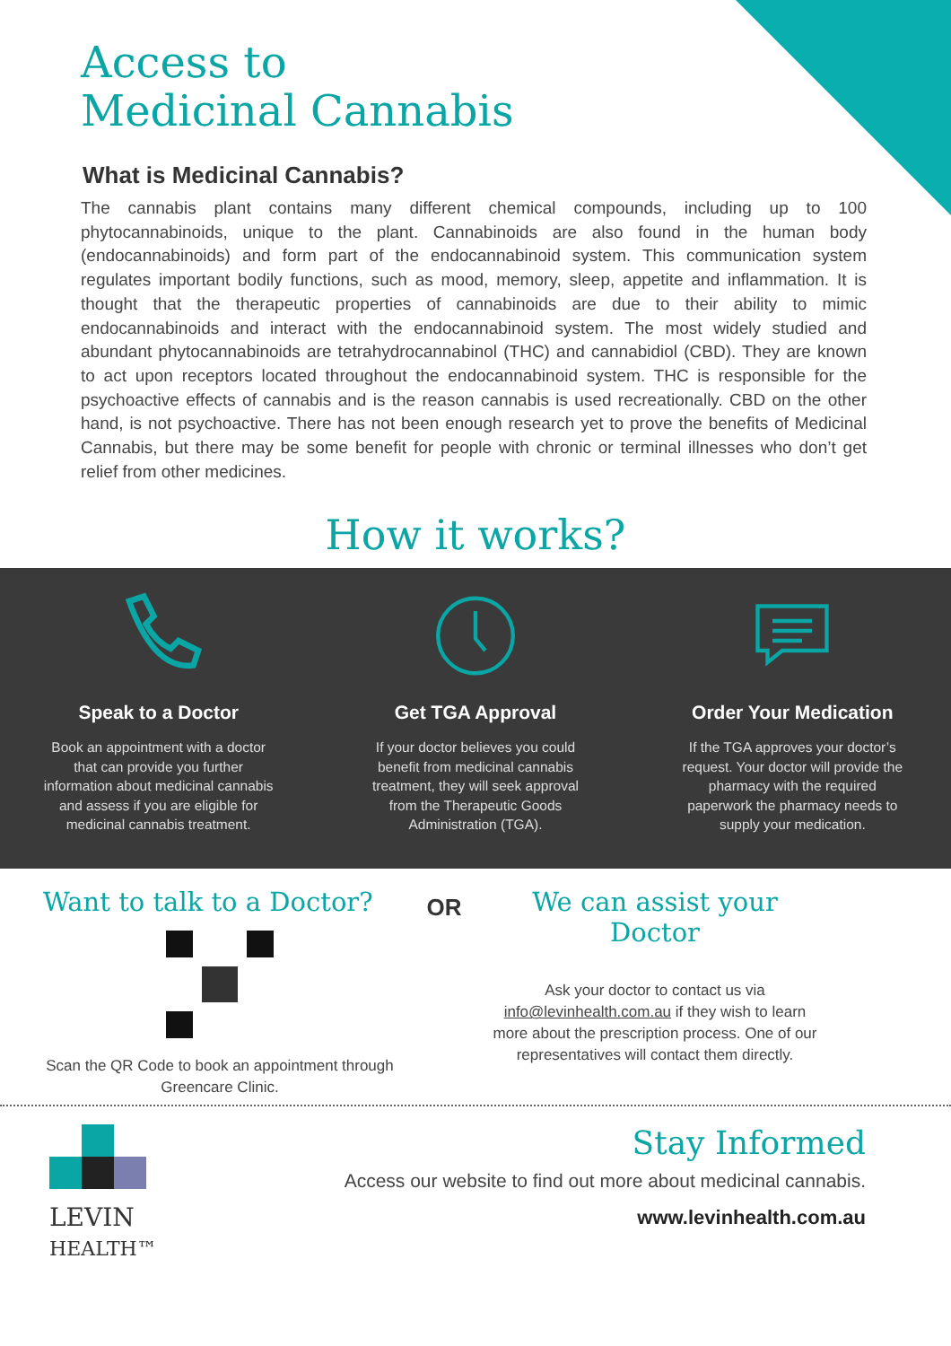Access to
Medicinal Cannabis
What is Medicinal Cannabis?
The cannabis plant contains many different chemical compounds, including up to 100 phytocannabinoids, unique to the plant. Cannabinoids are also found in the human body (endocannabinoids) and form part of the endocannabinoid system. This communication system regulates important bodily functions, such as mood, memory, sleep, appetite and inflammation. It is thought that the therapeutic properties of cannabinoids are due to their ability to mimic endocannabinoids and interact with the endocannabinoid system. The most widely studied and abundant phytocannabinoids are tetrahydrocannabinol (THC) and cannabidiol (CBD). They are known to act upon receptors located throughout the endocannabinoid system. THC is responsible for the psychoactive effects of cannabis and is the reason cannabis is used recreationally. CBD on the other hand, is not psychoactive. There has not been enough research yet to prove the benefits of Medicinal Cannabis, but there may be some benefit for people with chronic or terminal illnesses who don’t get relief from other medicines.
How it works?
Speak to a Doctor
Book an appointment with a doctor that can provide you further information about medicinal cannabis and assess if you are eligible for medicinal cannabis treatment.
Get TGA Approval
If your doctor believes you could benefit from medicinal cannabis treatment, they will seek approval from the Therapeutic Goods Administration (TGA).
Order Your Medication
If the TGA approves your doctor’s request. Your doctor will provide the pharmacy with the required paperwork the pharmacy needs to supply your medication.
Want to talk to a Doctor?
Scan the QR Code to book an appointment through Greencare Clinic.
OR
We can assist your
Doctor
Ask your doctor to contact us via info@levinhealth.com.au if they wish to learn more about the prescription process. One of our representatives will contact them directly.
LEVIN
HEALTH™
Stay Informed
Access our website to find out more about medicinal cannabis.
www.levinhealth.com.au